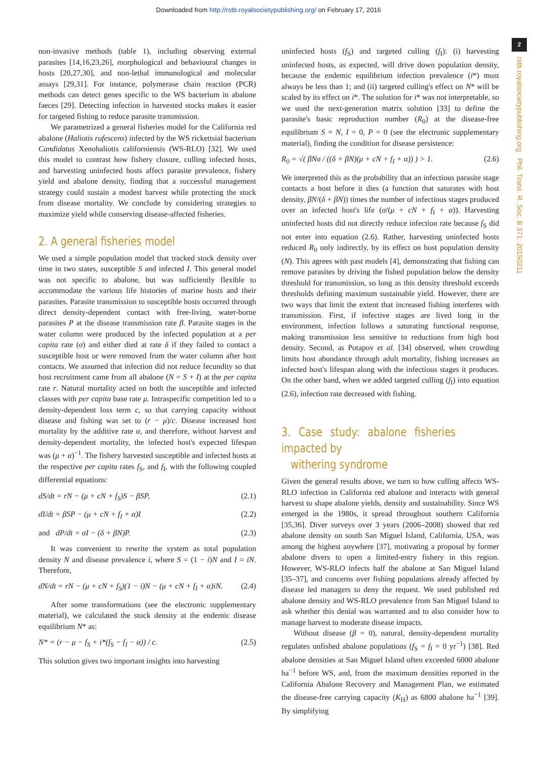Downloaded from http://rstb.royalsocietypublishing.org/ on February 17, 2016
2
rstb.royalsocietypublishing.org Phil. Trans. R. Soc. B 371: 20150211
non-invasive methods (table 1), including observing external parasites [14,16,23,26], morphological and behavioural changes in hosts [20,27,30], and non-lethal immunological and molecular assays [29,31]. For instance, polymerase chain reaction (PCR) methods can detect genes specific to the WS bacterium in abalone faeces [29]. Detecting infection in harvested stocks makes it easier for targeted fishing to reduce parasite transmission.
We parametrized a general fisheries model for the California red abalone (Haliotis rufescens) infected by the WS rickettsial bacterium Candidatus Xenohaliotis californiensis (WS-RLO) [32]. We used this model to contrast how fishery closure, culling infected hosts, and harvesting uninfected hosts affect parasite prevalence, fishery yield and abalone density, finding that a successful management strategy could sustain a modest harvest while protecting the stock from disease mortality. We conclude by considering strategies to maximize yield while conserving disease-affected fisheries.
2. A general fisheries model
We used a simple population model that tracked stock density over time in two states, susceptible S and infected I. This general model was not specific to abalone, but was sufficiently flexible to accommodate the various life histories of marine hosts and their parasites. Parasite transmission to susceptible hosts occurred through direct density-dependent contact with free-living, water-borne parasites P at the disease transmission rate β. Parasite stages in the water column were produced by the infected population at a per capita rate (σ) and either died at rate δ if they failed to contact a susceptible host or were removed from the water column after host contacts. We assumed that infection did not reduce fecundity so that host recruitment came from all abalone (N = S + I) at the per capita rate r. Natural mortality acted on both the susceptible and infected classes with per capita base rate μ. Intraspecific competition led to a density-dependent loss term c, so that carrying capacity without disease and fishing was set to (r − μ)/c. Disease increased host mortality by the additive rate α, and therefore, without harvest and density-dependent mortality, the infected host's expected lifespan was (μ + α)<sup>−1</sup>. The fishery harvested susceptible and infected hosts at the respective per capita rates f<sub>S</sub>, and f<sub>I</sub>, with the following coupled differential equations:
dS/dt = rN − (μ + cN + f<sub>S</sub>)S − βSP, (2.1)
dI/dt = βSP − (μ + cN + f<sub>I</sub> + α)I (2.2)
and dP/dt = σI − (δ + βN)P. (2.3)
It was convenient to rewrite the system as total population density N and disease prevalence i, where S = (1 − i)N and I = iN. Therefore,
dN/dt = rN − (μ + cN + f<sub>S</sub>)(1 − i)N − (μ + cN + f<sub>I</sub> + α)iN. (2.4)
After some transformations (see the electronic supplementary material), we calculated the stock density at the endemic disease equilibrium N* as:
N* = (r − μ − f<sub>S</sub> + i*(f<sub>S</sub> − f<sub>I</sub> − α)) / c. (2.5)
This solution gives two important insights into harvesting
uninfected hosts (f<sub>S</sub>) and targeted culling (f<sub>I</sub>): (i) harvesting uninfected hosts, as expected, will drive down population density, because the endemic equilibrium infection prevalence (i*) must always be less than 1; and (ii) targeted culling's effect on N* will be scaled by its effect on i*. The solution for i* was not interpretable, so we used the next-generation matrix solution [33] to define the parasite's basic reproduction number (R<sub>0</sub>) at the disease-free equilibrium S = N, I = 0, P = 0 (see the electronic supplementary material), finding the condition for disease persistence:
R<sub>0</sub> = √( βNσ / ((δ + βN)(μ + cN + f<sub>I</sub> + α)) ) > 1. (2.6)
We interpreted this as the probability that an infectious parasite stage contacts a host before it dies (a function that saturates with host density, βN/(δ + βN)) times the number of infectious stages produced over an infected host's life (σ/(μ + cN + f<sub>I</sub> + α)). Harvesting uninfected hosts did not directly reduce infection rate because f<sub>S</sub> did not enter into equation (2.6). Rather, harvesting uninfected hosts reduced R<sub>0</sub> only indirectly, by its effect on host population density (N). This agrees with past models [4], demonstrating that fishing can remove parasites by driving the fished population below the density threshold for transmission, so long as this density threshold exceeds thresholds defining maximum sustainable yield. However, there are two ways that limit the extent that increased fishing interferes with transmission. First, if infective stages are lived long in the environment, infection follows a saturating functional response, making transmission less sensitive to reductions from high host density. Second, as Potapov et al. [34] observed, when crowding limits host abundance through adult mortality, fishing increases an infected host's lifespan along with the infectious stages it produces. On the other hand, when we added targeted culling (f<sub>I</sub>) into equation (2.6), infection rate decreased with fishing.
3. Case study: abalone fisheries impacted by
withering syndrome
Given the general results above, we turn to how culling affects WS-RLO infection in California red abalone and interacts with general harvest to shape abalone yields, density and sustainability. Since WS emerged in the 1980s, it spread throughout southern California [35,36]. Diver surveys over 3 years (2006–2008) showed that red abalone density on south San Miguel Island, California, USA, was among the highest anywhere [37], motivating a proposal by former abalone divers to open a limited-entry fishery in this region. However, WS-RLO infects half the abalone at San Miguel Island [35–37], and concerns over fishing populations already affected by disease led managers to deny the request. We used published red abalone density and WS-RLO prevalence from San Miguel Island to ask whether this denial was warranted and to also consider how to manage harvest to moderate disease impacts.
Without disease (β = 0), natural, density-dependent mortality regulates unfished abalone populations (f<sub>S</sub> = f<sub>I</sub> = 0 yr<sup>−1</sup>) [38]. Red abalone densities at San Miguel Island often exceeded 6000 abalone ha<sup>−1</sup> before WS, and, from the maximum densities reported in the California Abalone Recovery and Management Plan, we estimated the disease-free carrying capacity (K<sub>H</sub>) as 6800 abalone ha<sup>−1</sup> [39]. By simplifying